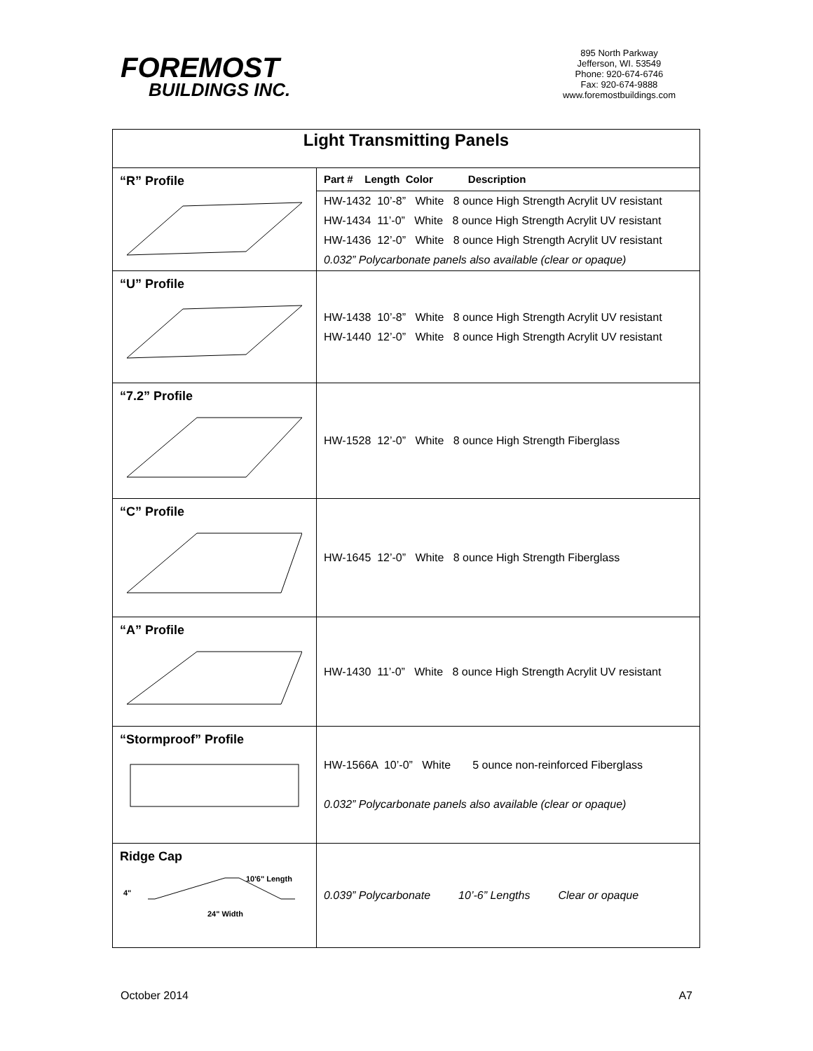FOREMOST
BUILDINGS INC.
895 North Parkway
Jefferson, WI. 53549
Phone: 920-674-6746
Fax: 920-674-9888
www.foremostbuildings.com
| Light Transmitting Panels | |
| --- | --- |
| “R” Profile | Part # Length Color Description HW-1432 10’-8” White 8 ounce High Strength Acrylit UV resistant HW-1434 11’-0” White 8 ounce High Strength Acrylit UV resistant HW-1436 12’-0” White 8 ounce High Strength Acrylit UV resistant 0.032” Polycarbonate panels also available (clear or opaque) |
| “U” Profile | HW-1438 10’-8” White 8 ounce High Strength Acrylit UV resistant HW-1440 12’-0” White 8 ounce High Strength Acrylit UV resistant |
| “7.2” Profile | HW-1528 12’-0” White 8 ounce High Strength Fiberglass |
| “C” Profile | HW-1645 12’-0” White 8 ounce High Strength Fiberglass |
| “A” Profile | HW-1430 11’-0” White 8 ounce High Strength Acrylit UV resistant |
| “Stormproof” Profile | HW-1566A 10’-0” White 5 ounce non-reinforced Fiberglass 0.032” Polycarbonate panels also available (clear or opaque) |
| Ridge Cap 10'6" Length 24" Width 4" | 0.039” Polycarbonate 10’-6” Lengths Clear or opaque |
October 2014 A7